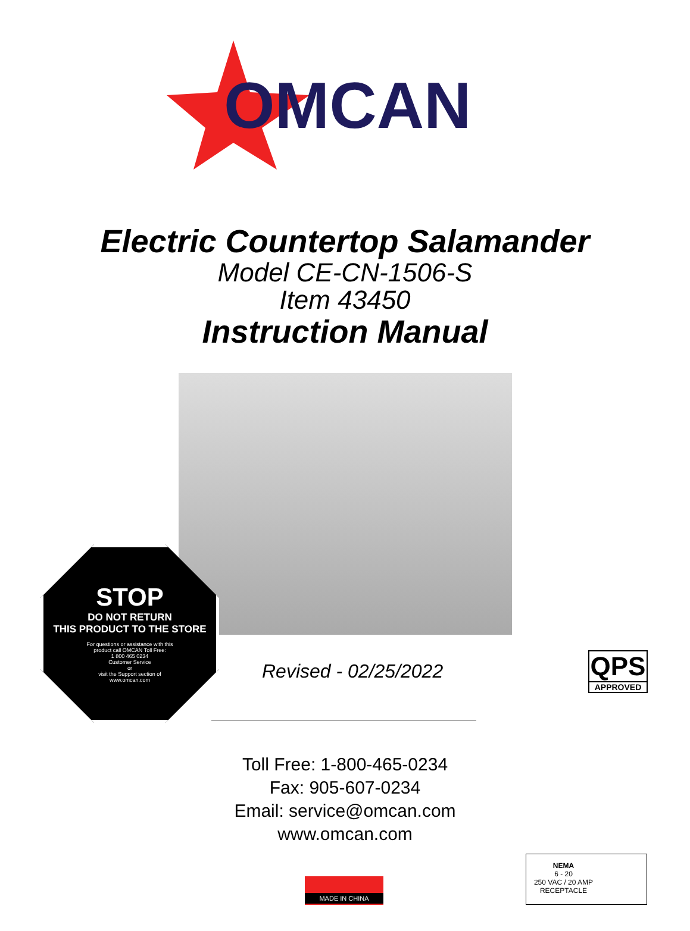OMCAN
Electric Countertop Salamander
Model CE-CN-1506-S
Item 43450
Instruction Manual
STOP
DO NOT RETURN
THIS PRODUCT TO THE STORE
For questions or assistance with this
product call OMCAN Toll Free:
1 800 465 0234
Customer Service
or
visit the Support section of
www.omcan.com
Revised - 02/25/2022
QPS
APPROVED
Toll Free: 1-800-465-0234
Fax: 905-607-0234
Email: service@omcan.com
www.omcan.com
MADE IN CHINA
NEMA
6 - 20
250 VAC / 20 AMP
RECEPTACLE